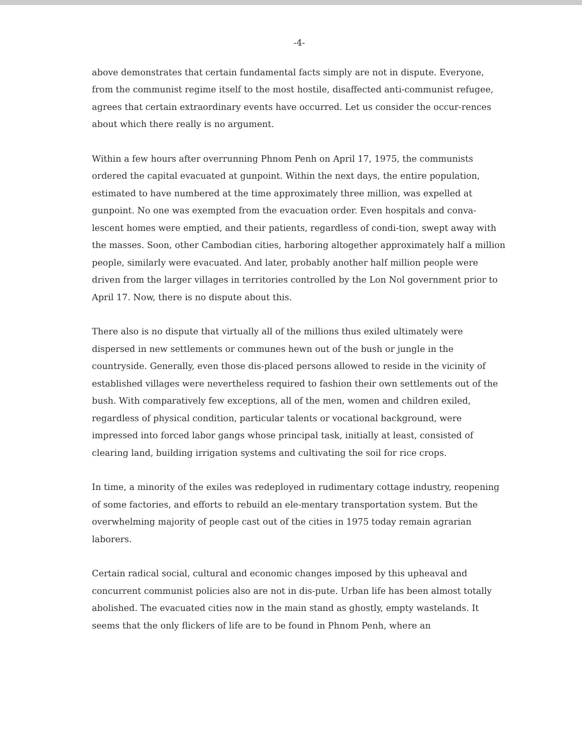-4-
above demonstrates that certain fundamental facts simply are not in dispute. Everyone, from the communist regime itself to the most hostile, disaffected anti-communist refugee, agrees that certain extraordinary events have occurred. Let us consider the occur-rences about which there really is no argument.
Within a few hours after overrunning Phnom Penh on April 17, 1975, the communists ordered the capital evacuated at gunpoint. Within the next days, the entire population, estimated to have numbered at the time approximately three million, was expelled at gunpoint. No one was exempted from the evacuation order. Even hospitals and conva-lescent homes were emptied, and their patients, regardless of condi-tion, swept away with the masses. Soon, other Cambodian cities, harboring altogether approximately half a million people, similarly were evacuated. And later, probably another half million people were driven from the larger villages in territories controlled by the Lon Nol government prior to April 17. Now, there is no dispute about this.
There also is no dispute that virtually all of the millions thus exiled ultimately were dispersed in new settlements or communes hewn out of the bush or jungle in the countryside. Generally, even those dis-placed persons allowed to reside in the vicinity of established villages were nevertheless required to fashion their own settlements out of the bush. With comparatively few exceptions, all of the men, women and children exiled, regardless of physical condition, particular talents or vocational background, were impressed into forced labor gangs whose principal task, initially at least, consisted of clearing land, building irrigation systems and cultivating the soil for rice crops.
In time, a minority of the exiles was redeployed in rudimentary cottage industry, reopening of some factories, and efforts to rebuild an ele-mentary transportation system. But the overwhelming majority of people cast out of the cities in 1975 today remain agrarian laborers.
Certain radical social, cultural and economic changes imposed by this upheaval and concurrent communist policies also are not in dis-pute. Urban life has been almost totally abolished. The evacuated cities now in the main stand as ghostly, empty wastelands. It seems that the only flickers of life are to be found in Phnom Penh, where an